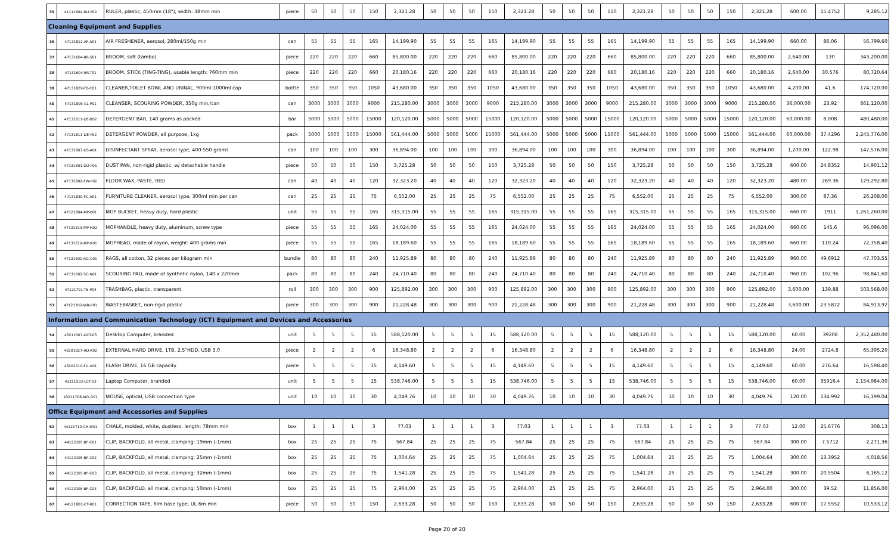| 35 | 41111604-RU-P02 | RULER, plastic, 450mm (18"), width: 38mm min | piece | 50 | 50 | 50 | 150 | 2,321.28 | 50 | 50 | 50 | 150 | 2,321.28 | 50 | 50 | 50 | 150 | 2,321.28 | 50 | 50 | 50 | 150 | 2,321.28 | 600.00 | 15.4752 | 9,285.12 |
| Cleaning Equipment and Supplies | | | | | | | | | | | | | | | | | | | | | | | | | | |
| 36 | 47131812-AF-A01 | AIR FRESHENER, aerosol, 280ml/150g min | can | 55 | 55 | 55 | 165 | 14,199.90 | 55 | 55 | 55 | 165 | 14,199.90 | 55 | 55 | 55 | 165 | 14,199.90 | 55 | 55 | 55 | 165 | 14,199.90 | 660.00 | 86.06 | 56,799.60 |
| 37 | 47131604-BR-S01 | BROOM, soft (tambo) | piece | 220 | 220 | 220 | 660 | 85,800.00 | 220 | 220 | 220 | 660 | 85,800.00 | 220 | 220 | 220 | 660 | 85,800.00 | 220 | 220 | 220 | 660 | 85,800.00 | 2,640.00 | 130 | 343,200.00 |
| 38 | 47131604-BR-T01 | BROOM, STICK (TING-TING), usable length: 760mm min | piece | 220 | 220 | 220 | 660 | 20,180.16 | 220 | 220 | 220 | 660 | 20,180.16 | 220 | 220 | 220 | 660 | 20,180.16 | 220 | 220 | 220 | 660 | 20,180.16 | 2,640.00 | 30.576 | 80,720.64 |
| 39 | 47131829-TB-C01 | CLEANER,TOILET BOWL AND URINAL, 900ml-1000ml cap | bottle | 350 | 350 | 350 | 1050 | 43,680.00 | 350 | 350 | 350 | 1050 | 43,680.00 | 350 | 350 | 350 | 1050 | 43,680.00 | 350 | 350 | 350 | 1050 | 43,680.00 | 4,200.00 | 41.6 | 174,720.00 |
| 40 | 47131805-CL-P01 | CLEANSER, SCOURING POWDER, 350g min./can | can | 3000 | 3000 | 3000 | 9000 | 215,280.00 | 3000 | 3000 | 3000 | 9000 | 215,280.00 | 3000 | 3000 | 3000 | 9000 | 215,280.00 | 3000 | 3000 | 3000 | 9000 | 215,280.00 | 36,000.00 | 23.92 | 861,120.00 |
| 41 | 47131811-DE-B02 | DETERGENT BAR, 140 grams as packed | bar | 5000 | 5000 | 5000 | 15000 | 120,120.00 | 5000 | 5000 | 5000 | 15000 | 120,120.00 | 5000 | 5000 | 5000 | 15000 | 120,120.00 | 5000 | 5000 | 5000 | 15000 | 120,120.00 | 60,000.00 | 8.008 | 480,480.00 |
| 42 | 47131811-DE-P02 | DETERGENT POWDER, all purpose, 1kg | pack | 5000 | 5000 | 5000 | 15000 | 561,444.00 | 5000 | 5000 | 5000 | 15000 | 561,444.00 | 5000 | 5000 | 5000 | 15000 | 561,444.00 | 5000 | 5000 | 5000 | 15000 | 561,444.00 | 60,000.00 | 37.4296 | 2,245,776.00 |
| 43 | 47131803-DS-A01 | DISINFECTANT SPRAY, aerosol type, 400-550 grams | can | 100 | 100 | 100 | 300 | 36,894.00 | 100 | 100 | 100 | 300 | 36,894.00 | 100 | 100 | 100 | 300 | 36,894.00 | 100 | 100 | 100 | 300 | 36,894.00 | 1,200.00 | 122.98 | 147,576.00 |
| 44 | 47131601-DU-P01 | DUST PAN, non-rigid plastic, w/ detachable handle | piece | 50 | 50 | 50 | 150 | 3,725.28 | 50 | 50 | 50 | 150 | 3,725.28 | 50 | 50 | 50 | 150 | 3,725.28 | 50 | 50 | 50 | 150 | 3,725.28 | 600.00 | 24.8352 | 14,901.12 |
| 45 | 47131802-FW-P02 | FLOOR WAX, PASTE, RED | can | 40 | 40 | 40 | 120 | 32,323.20 | 40 | 40 | 40 | 120 | 32,323.20 | 40 | 40 | 40 | 120 | 32,323.20 | 40 | 40 | 40 | 120 | 32,323.20 | 480.00 | 269.36 | 129,292.80 |
| 46 | 47131830-FC-A01 | FURNITURE CLEANER, aerosol type, 300ml min per can | can | 25 | 25 | 25 | 75 | 6,552.00 | 25 | 25 | 25 | 75 | 6,552.00 | 25 | 25 | 25 | 75 | 6,552.00 | 25 | 25 | 25 | 75 | 6,552.00 | 300.00 | 87.36 | 26,208.00 |
| 47 | 47121804-MP-B01 | MOP BUCKET, heavy duty, hard plastic | unit | 55 | 55 | 55 | 165 | 315,315.00 | 55 | 55 | 55 | 165 | 315,315.00 | 55 | 55 | 55 | 165 | 315,315.00 | 55 | 55 | 55 | 165 | 315,315.00 | 660.00 | 1911 | 1,261,260.00 |
| 48 | 47131613-MP-H02 | MOPHANDLE, heavy duty, aluminum, screw type | piece | 55 | 55 | 55 | 165 | 24,024.00 | 55 | 55 | 55 | 165 | 24,024.00 | 55 | 55 | 55 | 165 | 24,024.00 | 55 | 55 | 55 | 165 | 24,024.00 | 660.00 | 145.6 | 96,096.00 |
| 49 | 47131619-MP-R01 | MOPHEAD, made of rayon, weight: 400 grams min | piece | 55 | 55 | 55 | 165 | 18,189.60 | 55 | 55 | 55 | 165 | 18,189.60 | 55 | 55 | 55 | 165 | 18,189.60 | 55 | 55 | 55 | 165 | 18,189.60 | 660.00 | 110.24 | 72,758.40 |
| 50 | 47131501-RG-C01 | RAGS, all cotton, 32 pieces per kilogram min | bundle | 80 | 80 | 80 | 240 | 11,925.89 | 80 | 80 | 80 | 240 | 11,925.89 | 80 | 80 | 80 | 240 | 11,925.89 | 80 | 80 | 80 | 240 | 11,925.89 | 960.00 | 49.6912 | 47,703.55 |
| 51 | 47131602-SC-N01 | SCOURING PAD, made of synthetic nylon, 140 x 220mm | pack | 80 | 80 | 80 | 240 | 24,710.40 | 80 | 80 | 80 | 240 | 24,710.40 | 80 | 80 | 80 | 240 | 24,710.40 | 80 | 80 | 80 | 240 | 24,710.40 | 960.00 | 102.96 | 98,841.60 |
| 52 | 47121701-TB-P04 | TRASHBAG, plastic, transparent | roll | 300 | 300 | 300 | 900 | 125,892.00 | 300 | 300 | 300 | 900 | 125,892.00 | 300 | 300 | 300 | 900 | 125,892.00 | 300 | 300 | 300 | 900 | 125,892.00 | 3,600.00 | 139.88 | 503,568.00 |
| 53 | 47121702-WB-P01 | WASTEBASKET, non-rigid plastic | piece | 300 | 300 | 300 | 900 | 21,228.48 | 300 | 300 | 300 | 900 | 21,228.48 | 300 | 300 | 300 | 900 | 21,228.48 | 300 | 300 | 300 | 900 | 21,228.48 | 3,600.00 | 23.5872 | 84,913.92 |
| Information and Communication Technology (ICT) Equipment and Devices and Accessories | | | | | | | | | | | | | | | | | | | | | | | | | | |
| 54 | 43211507-DCT-03 | Desktop Computer, branded | unit | 5 | 5 | 5 | 15 | 588,120.00 | 5 | 5 | 5 | 15 | 588,120.00 | 5 | 5 | 5 | 15 | 588,120.00 | 5 | 5 | 5 | 15 | 588,120.00 | 60.00 | 39208 | 2,352,480.00 |
| 55 | 43201827-HD-X02 | EXTERNAL HARD DRIVE, 1TB, 2.5"HDD, USB 3.0 | piece | 2 | 2 | 2 | 6 | 16,348.80 | 2 | 2 | 2 | 6 | 16,348.80 | 2 | 2 | 2 | 6 | 16,348.80 | 2 | 2 | 2 | 6 | 16,348.80 | 24.00 | 2724.8 | 65,395.20 |
| 56 | 43202010-FD-U01 | FLASH DRIVE, 16 GB capacity | piece | 5 | 5 | 5 | 15 | 4,149.60 | 5 | 5 | 5 | 15 | 4,149.60 | 5 | 5 | 5 | 15 | 4,149.60 | 5 | 5 | 5 | 15 | 4,149.60 | 60.00 | 276.64 | 16,598.40 |
| 57 | 43211503-LCT-03 | Laptop Computer, branded | unit | 5 | 5 | 5 | 15 | 538,746.00 | 5 | 5 | 5 | 15 | 538,746.00 | 5 | 5 | 5 | 15 | 538,746.00 | 5 | 5 | 5 | 15 | 538,746.00 | 60.00 | 35916.4 | 2,154,984.00 |
| 58 | 43211708-MO-O01 | MOUSE, optical, USB connection type | unit | 10 | 10 | 10 | 30 | 4,049.76 | 10 | 10 | 10 | 30 | 4,049.76 | 10 | 10 | 10 | 30 | 4,049.76 | 10 | 10 | 10 | 30 | 4,049.76 | 120.00 | 134.992 | 16,199.04 |
| Office Equipment and Accessories and Supplies | | | | | | | | | | | | | | | | | | | | | | | | | | |
| 62 | 44121710-CH-W01 | CHALK, molded, white, dustless, length: 78mm min | box | 1 | 1 | 1 | 3 | 77.03 | 1 | 1 | 1 | 3 | 77.03 | 1 | 1 | 1 | 3 | 77.03 | 1 | 1 | 1 | 3 | 77.03 | 12.00 | 25.6776 | 308.13 |
| 63 | 44122105-BF-C01 | CLIP, BACKFOLD, all metal, clamping: 19mm (-1mm) | box | 25 | 25 | 25 | 75 | 567.84 | 25 | 25 | 25 | 75 | 567.84 | 25 | 25 | 25 | 75 | 567.84 | 25 | 25 | 25 | 75 | 567.84 | 300.00 | 7.5712 | 2,271.36 |
| 64 | 44122105-BF-C02 | CLIP, BACKFOLD, all metal, clamping: 25mm (-1mm) | box | 25 | 25 | 25 | 75 | 1,004.64 | 25 | 25 | 25 | 75 | 1,004.64 | 25 | 25 | 25 | 75 | 1,004.64 | 25 | 25 | 25 | 75 | 1,004.64 | 300.00 | 13.3952 | 4,018.56 |
| 65 | 44122105-BF-C03 | CLIP, BACKFOLD, all metal, clamping: 32mm (-1mm) | box | 25 | 25 | 25 | 75 | 1,541.28 | 25 | 25 | 25 | 75 | 1,541.28 | 25 | 25 | 25 | 75 | 1,541.28 | 25 | 25 | 25 | 75 | 1,541.28 | 300.00 | 20.5504 | 6,165.12 |
| 66 | 44122105-BF-C04 | CLIP, BACKFOLD, all metal, clamping: 50mm (-1mm) | box | 25 | 25 | 25 | 75 | 2,964.00 | 25 | 25 | 25 | 75 | 2,964.00 | 25 | 25 | 25 | 75 | 2,964.00 | 25 | 25 | 25 | 75 | 2,964.00 | 300.00 | 39.52 | 11,856.00 |
| 67 | 44121801-CT-R01 | CORRECTION TAPE, film base type, UL 6m min | piece | 50 | 50 | 50 | 150 | 2,633.28 | 50 | 50 | 50 | 150 | 2,633.28 | 50 | 50 | 50 | 150 | 2,633.28 | 50 | 50 | 50 | 150 | 2,633.28 | 600.00 | 17.5552 | 10,533.12 |
Page 20 of 20